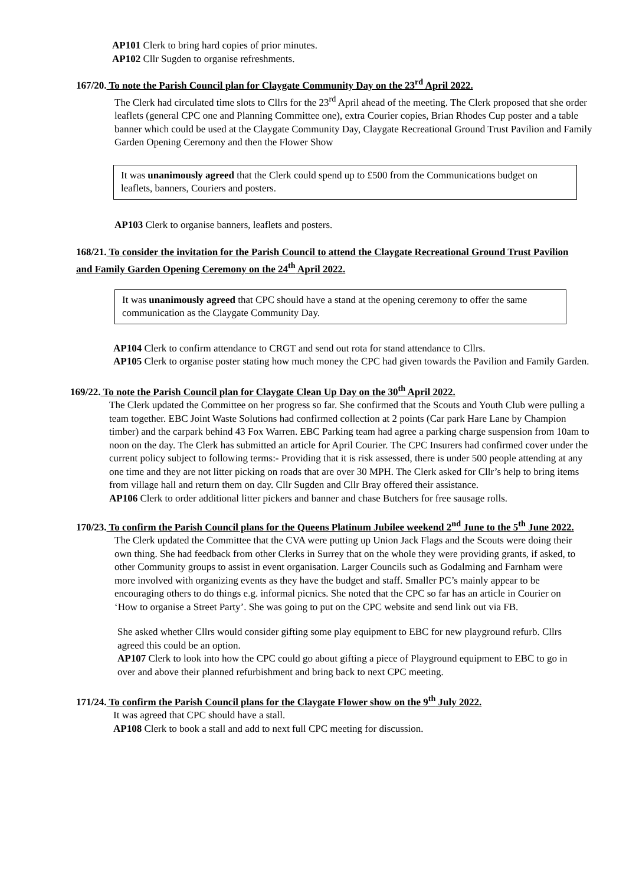AP101 Clerk to bring hard copies of prior minutes.
AP102 Cllr Sugden to organise refreshments.
167/20. To note the Parish Council plan for Claygate Community Day on the 23<sup>rd</sup> April 2022.
The Clerk had circulated time slots to Cllrs for the 23<sup>rd</sup> April ahead of the meeting. The Clerk proposed that she order leaflets (general CPC one and Planning Committee one), extra Courier copies, Brian Rhodes Cup poster and a table banner which could be used at the Claygate Community Day, Claygate Recreational Ground Trust Pavilion and Family Garden Opening Ceremony and then the Flower Show
It was unanimously agreed that the Clerk could spend up to £500 from the Communications budget on leaflets, banners, Couriers and posters.
AP103 Clerk to organise banners, leaflets and posters.
168/21. To consider the invitation for the Parish Council to attend the Claygate Recreational Ground Trust Pavilion and Family Garden Opening Ceremony on the 24<sup>th</sup> April 2022.
It was unanimously agreed that CPC should have a stand at the opening ceremony to offer the same communication as the Claygate Community Day.
AP104 Clerk to confirm attendance to CRGT and send out rota for stand attendance to Cllrs.
AP105 Clerk to organise poster stating how much money the CPC had given towards the Pavilion and Family Garden.
169/22. To note the Parish Council plan for Claygate Clean Up Day on the 30<sup>th</sup> April 2022.
The Clerk updated the Committee on her progress so far. She confirmed that the Scouts and Youth Club were pulling a team together. EBC Joint Waste Solutions had confirmed collection at 2 points (Car park Hare Lane by Champion timber) and the carpark behind 43 Fox Warren. EBC Parking team had agree a parking charge suspension from 10am to noon on the day. The Clerk has submitted an article for April Courier. The CPC Insurers had confirmed cover under the current policy subject to following terms:- Providing that it is risk assessed, there is under 500 people attending at any one time and they are not litter picking on roads that are over 30 MPH. The Clerk asked for Cllr’s help to bring items from village hall and return them on day. Cllr Sugden and Cllr Bray offered their assistance.
AP106 Clerk to order additional litter pickers and banner and chase Butchers for free sausage rolls.
170/23. To confirm the Parish Council plans for the Queens Platinum Jubilee weekend 2<sup>nd</sup> June to the 5<sup>th</sup> June 2022.
The Clerk updated the Committee that the CVA were putting up Union Jack Flags and the Scouts were doing their own thing. She had feedback from other Clerks in Surrey that on the whole they were providing grants, if asked, to other Community groups to assist in event organisation. Larger Councils such as Godalming and Farnham were more involved with organizing events as they have the budget and staff. Smaller PC’s mainly appear to be encouraging others to do things e.g. informal picnics. She noted that the CPC so far has an article in Courier on ‘How to organise a Street Party’. She was going to put on the CPC website and send link out via FB.
She asked whether Cllrs would consider gifting some play equipment to EBC for new playground refurb. Cllrs agreed this could be an option.
AP107 Clerk to look into how the CPC could go about gifting a piece of Playground equipment to EBC to go in over and above their planned refurbishment and bring back to next CPC meeting.
171/24. To confirm the Parish Council plans for the Claygate Flower show on the 9<sup>th</sup> July 2022.
It was agreed that CPC should have a stall.
AP108 Clerk to book a stall and add to next full CPC meeting for discussion.